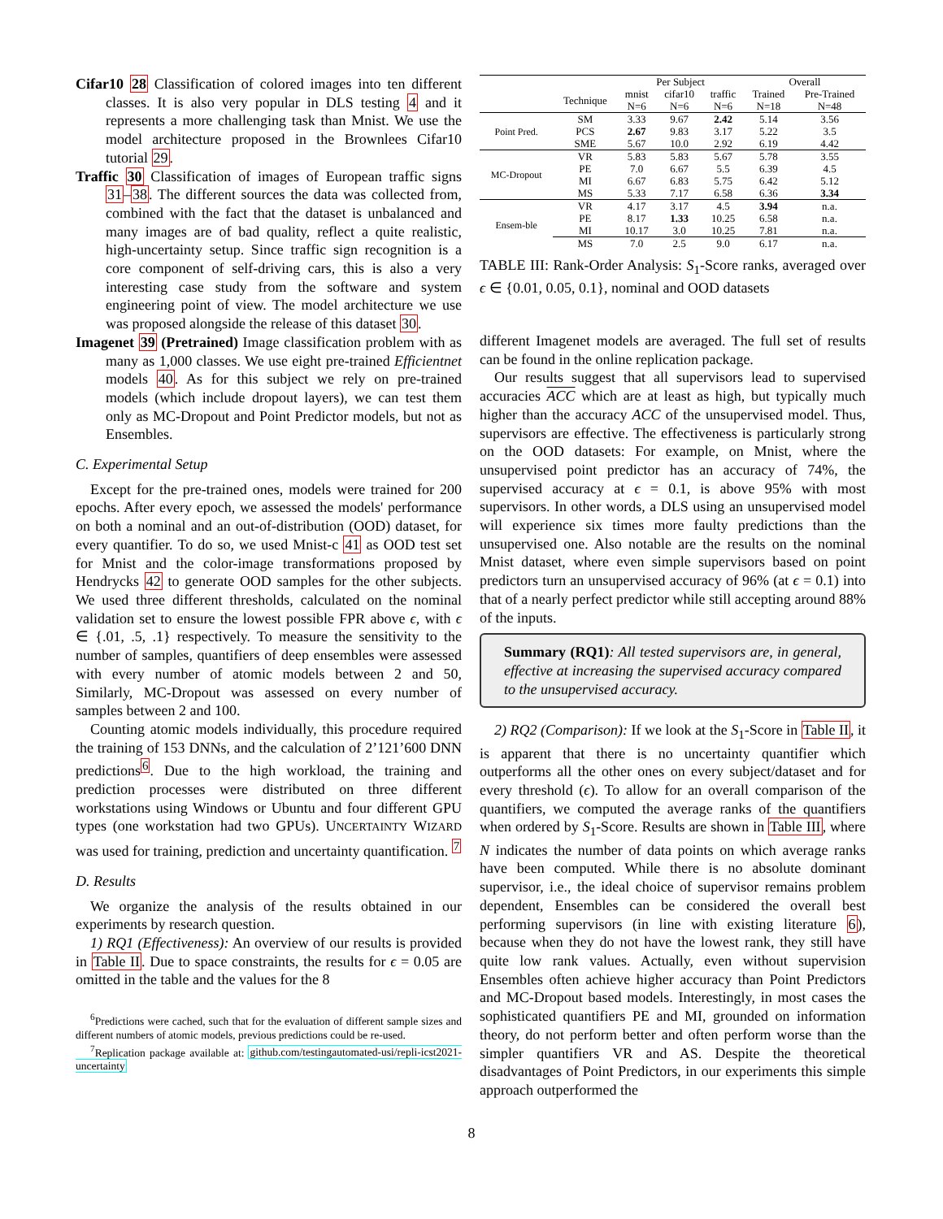Cifar10 28 Classification of colored images into ten different classes. It is also very popular in DLS testing 4 and it represents a more challenging task than Mnist. We use the model architecture proposed in the Brownlees Cifar10 tutorial 29.
Traffic 30 Classification of images of European traffic signs 31–38. The different sources the data was collected from, combined with the fact that the dataset is unbalanced and many images are of bad quality, reflect a quite realistic, high-uncertainty setup. Since traffic sign recognition is a core component of self-driving cars, this is also a very interesting case study from the software and system engineering point of view. The model architecture we use was proposed alongside the release of this dataset 30.
Imagenet 39 (Pretrained) Image classification problem with as many as 1,000 classes. We use eight pre-trained Efficientnet models 40. As for this subject we rely on pre-trained models (which include dropout layers), we can test them only as MC-Dropout and Point Predictor models, but not as Ensembles.
C. Experimental Setup
Except for the pre-trained ones, models were trained for 200 epochs. After every epoch, we assessed the models' performance on both a nominal and an out-of-distribution (OOD) dataset, for every quantifier. To do so, we used Mnist-c 41 as OOD test set for Mnist and the color-image transformations proposed by Hendrycks 42 to generate OOD samples for the other subjects. We used three different thresholds, calculated on the nominal validation set to ensure the lowest possible FPR above ϵ, with ϵ ∈ {.01, .5, .1} respectively. To measure the sensitivity to the number of samples, quantifiers of deep ensembles were assessed with every number of atomic models between 2 and 50, Similarly, MC-Dropout was assessed on every number of samples between 2 and 100.
Counting atomic models individually, this procedure required the training of 153 DNNs, and the calculation of 2’121’600 DNN predictions<sup>6</sup>. Due to the high workload, the training and prediction processes were distributed on three different workstations using Windows or Ubuntu and four different GPU types (one workstation had two GPUs). UNCERTAINTY WIZARD was used for training, prediction and uncertainty quantification. <sup>7</sup>
D. Results
We organize the analysis of the results obtained in our experiments by research question.
1) RQ1 (Effectiveness): An overview of our results is provided in Table II. Due to space constraints, the results for ϵ = 0.05 are omitted in the table and the values for the 8
<sup>6</sup> Predictions were cached, such that for the evaluation of different sample sizes and different numbers of atomic models, previous predictions could be re-used.
<sup>7</sup> Replication package available at: github.com/testingautomated-usi/repli-icst2021-uncertainty
| | | Per Subject | | | Overall | |
| --- | --- | --- | --- | --- | --- | --- |
| | Technique | mnist N=6 | cifar10 N=6 | traffic N=6 | Trained N=18 | Pre-Trained N=48 |
| Point Pred. | SM | 3.33 | 9.67 | 2.42 | 5.14 | 3.56 |
| | PCS | 2.67 | 9.83 | 3.17 | 5.22 | 3.5 |
| | SME | 5.67 | 10.0 | 2.92 | 6.19 | 4.42 |
| MC-Dropout | VR | 5.83 | 5.83 | 5.67 | 5.78 | 3.55 |
| | PE | 7.0 | 6.67 | 5.5 | 6.39 | 4.5 |
| | MI | 6.67 | 6.83 | 5.75 | 6.42 | 5.12 |
| | MS | 5.33 | 7.17 | 6.58 | 6.36 | 3.34 |
| Ensem-ble | VR | 4.17 | 3.17 | 4.5 | 3.94 | n.a. |
| | PE | 8.17 | 1.33 | 10.25 | 6.58 | n.a. |
| | MI | 10.17 | 3.0 | 10.25 | 7.81 | n.a. |
| | MS | 7.0 | 2.5 | 9.0 | 6.17 | n.a. |
TABLE III: Rank-Order Analysis: S<sub>1</sub>-Score ranks, averaged over ϵ ∈ {0.01, 0.05, 0.1}, nominal and OOD datasets
different Imagenet models are averaged. The full set of results can be found in the online replication package.
Our results suggest that all supervisors lead to supervised accuracies ACC which are at least as high, but typically much higher than the accuracy ACC of the unsupervised model. Thus, supervisors are effective. The effectiveness is particularly strong on the OOD datasets: For example, on Mnist, where the unsupervised point predictor has an accuracy of 74%, the supervised accuracy at ϵ = 0.1, is above 95% with most supervisors. In other words, a DLS using an unsupervised model will experience six times more faulty predictions than the unsupervised one. Also notable are the results on the nominal Mnist dataset, where even simple supervisors based on point predictors turn an unsupervised accuracy of 96% (at ϵ = 0.1) into that of a nearly perfect predictor while still accepting around 88% of the inputs.
Summary (RQ1): All tested supervisors are, in general, effective at increasing the supervised accuracy compared to the unsupervised accuracy.
2) RQ2 (Comparison): If we look at the S<sub>1</sub>-Score in Table II, it is apparent that there is no uncertainty quantifier which outperforms all the other ones on every subject/dataset and for every threshold (ϵ). To allow for an overall comparison of the quantifiers, we computed the average ranks of the quantifiers when ordered by S<sub>1</sub>-Score. Results are shown in Table III, where N indicates the number of data points on which average ranks have been computed. While there is no absolute dominant supervisor, i.e., the ideal choice of supervisor remains problem dependent, Ensembles can be considered the overall best performing supervisors (in line with existing literature 6), because when they do not have the lowest rank, they still have quite low rank values. Actually, even without supervision Ensembles often achieve higher accuracy than Point Predictors and MC-Dropout based models. Interestingly, in most cases the sophisticated quantifiers PE and MI, grounded on information theory, do not perform better and often perform worse than the simpler quantifiers VR and AS. Despite the theoretical disadvantages of Point Predictors, in our experiments this simple approach outperformed the
8